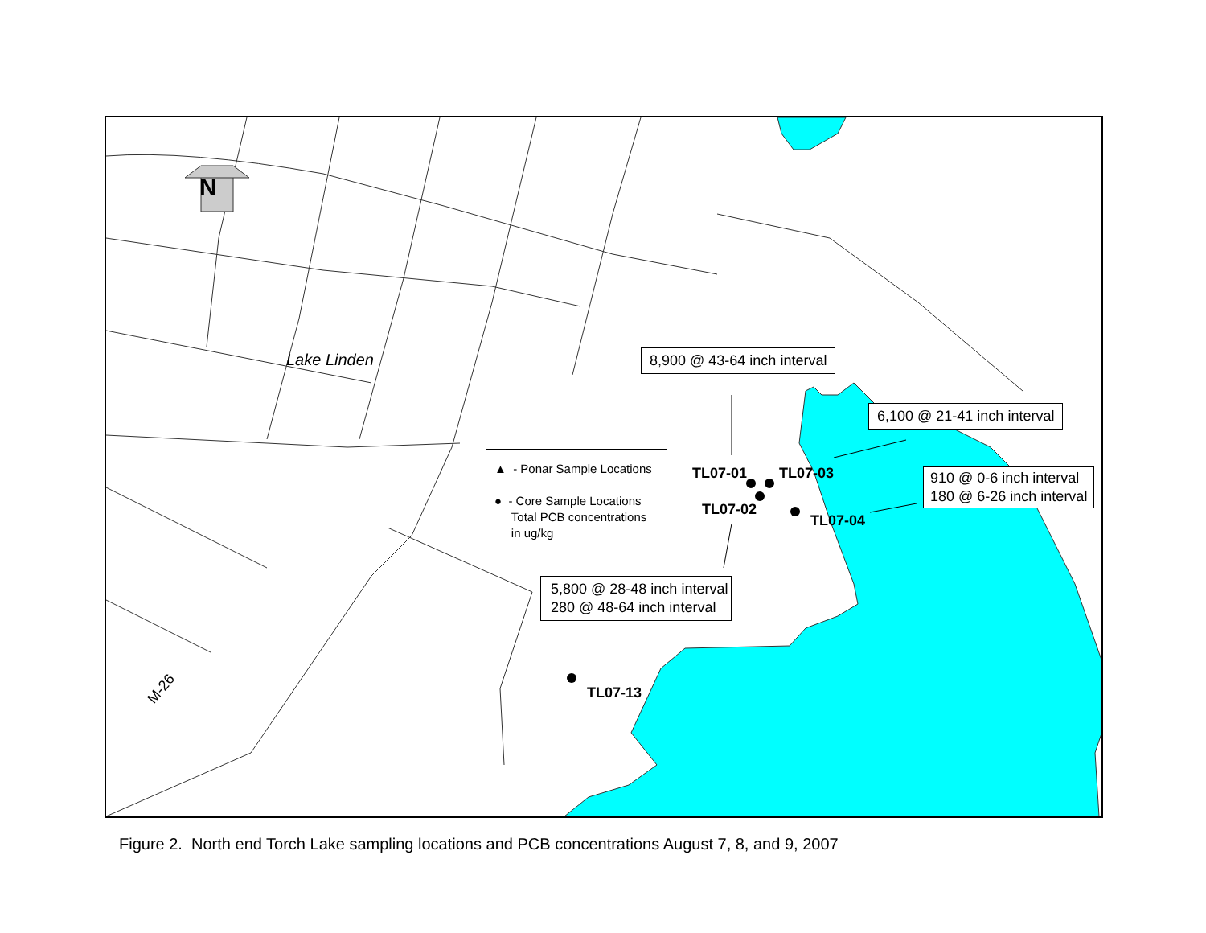N
Lake Linden
M-26
8,900 @ 43-64 inch interval
6,100 @ 21-41 inch interval
910 @ 0-6 inch interval
180 @ 6-26 inch interval
5,800 @ 28-48 inch interval
280 @ 48-64 inch interval
▲ - Ponar Sample Locations
● - Core Sample Locations
Total PCB concentrations
in ug/kg
TL07-01 TL07-03
TL07-02
TL07-04
TL07-13
Figure 2. North end Torch Lake sampling locations and PCB concentrations August 7, 8, and 9, 2007